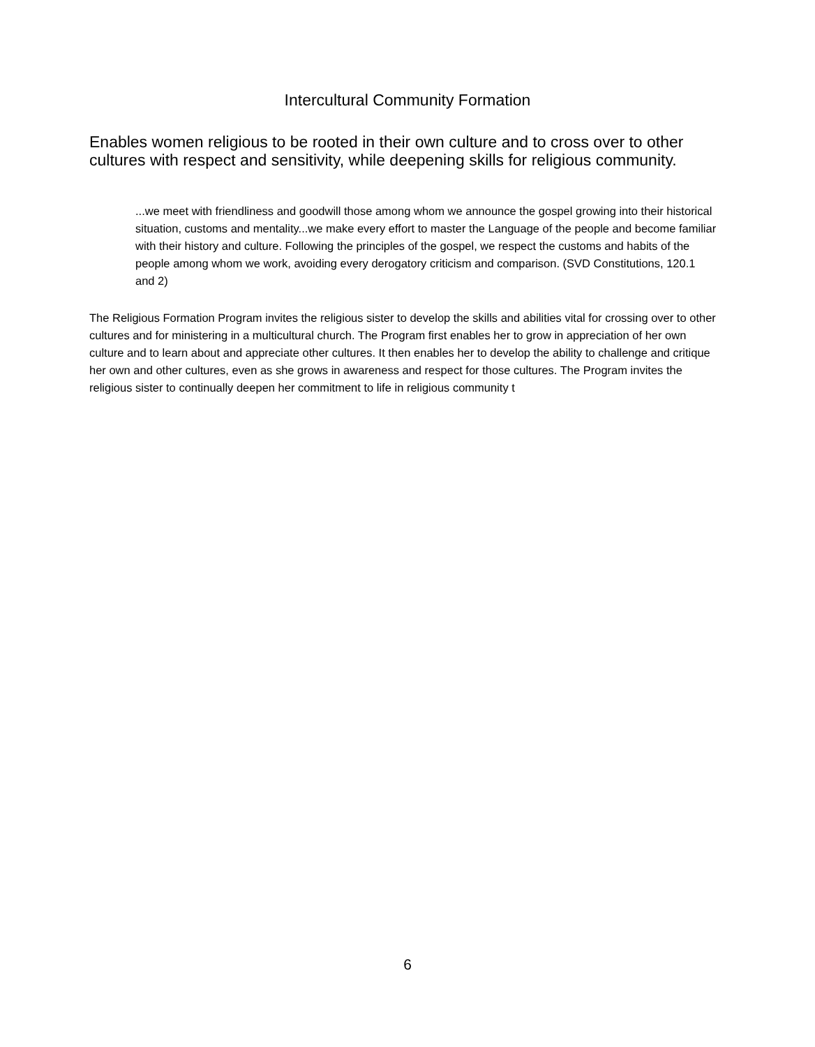Intercultural Community Formation
Enables women religious to be rooted in their own culture and to cross over to other cultures with respect and sensitivity, while deepening skills for religious community.
...we meet with friendliness and goodwill those among whom we announce the gospel growing into their historical situation, customs and mentality...we make every effort to master the Language of the people and become familiar with their history and culture. Following the principles of the gospel, we respect the customs and habits of the people among whom we work, avoiding every derogatory criticism and comparison. (SVD Constitutions, 120.1 and 2)
The Religious Formation Program invites the religious sister to develop the skills and abilities vital for crossing over to other cultures and for ministering in a multicultural church. The Program first enables her to grow in appreciation of her own culture and to learn about and appreciate other cultures. It then enables her to develop the ability to challenge and critique her own and other cultures, even as she grows in awareness and respect for those cultures. The Program invites the religious sister to continually deepen her commitment to life in religious community t
6